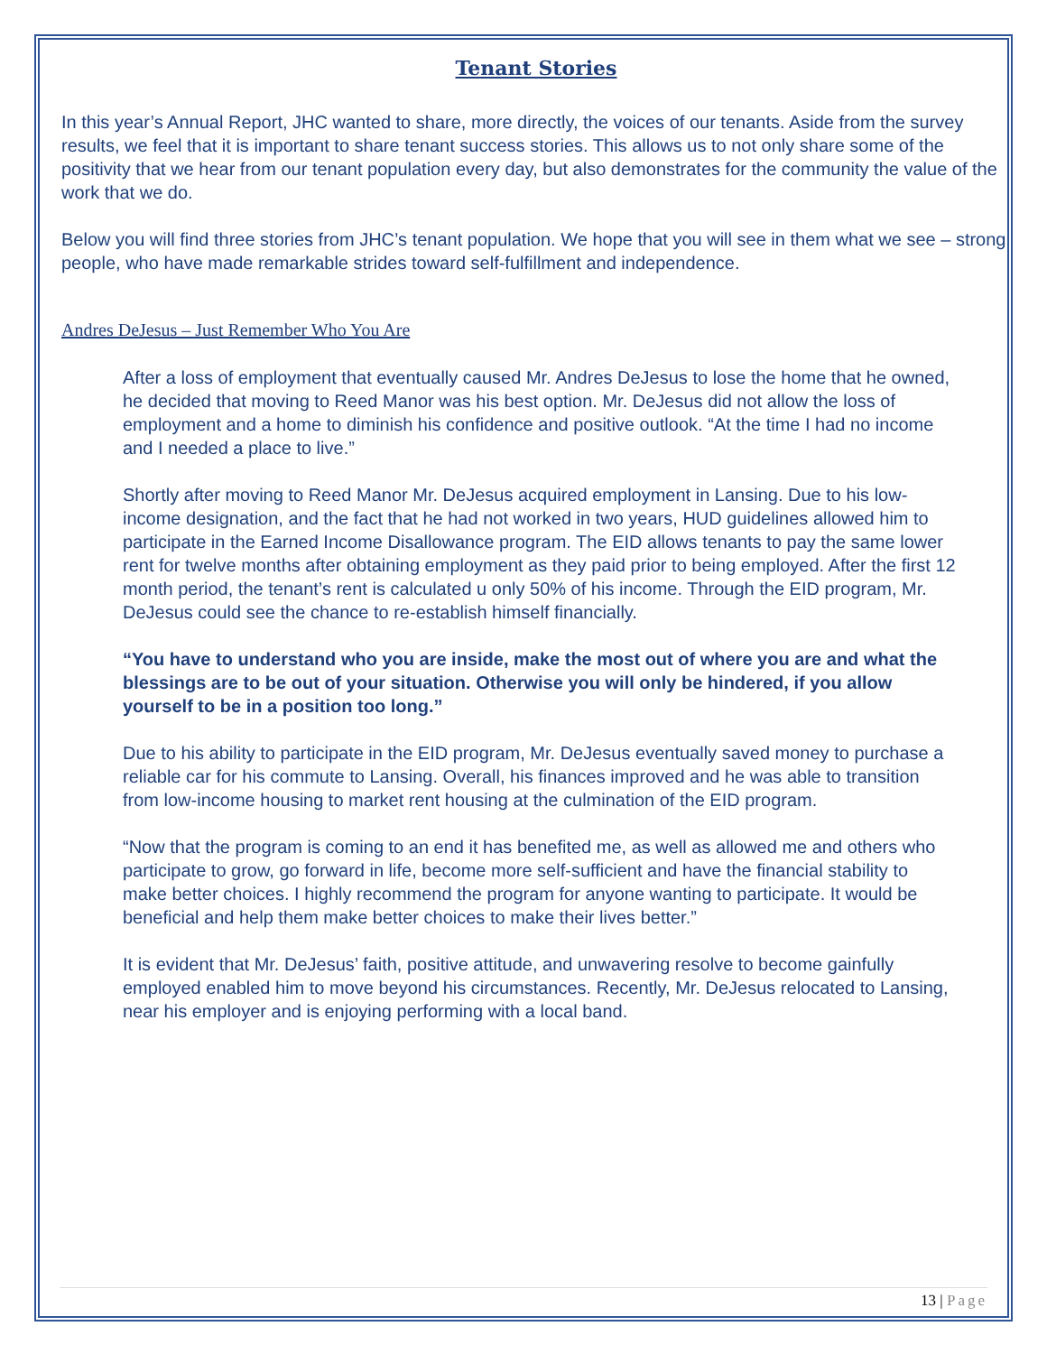Tenant Stories
In this year’s Annual Report, JHC wanted to share, more directly, the voices of our tenants. Aside from the survey results, we feel that it is important to share tenant success stories. This allows us to not only share some of the positivity that we hear from our tenant population every day, but also demonstrates for the community the value of the work that we do.
Below you will find three stories from JHC’s tenant population. We hope that you will see in them what we see – strong people, who have made remarkable strides toward self-fulfillment and independence.
Andres DeJesus – Just Remember Who You Are
After a loss of employment that eventually caused Mr. Andres DeJesus to lose the home that he owned, he decided that moving to Reed Manor was his best option. Mr. DeJesus did not allow the loss of employment and a home to diminish his confidence and positive outlook. “At the time I had no income and I needed a place to live.”
Shortly after moving to Reed Manor Mr. DeJesus acquired employment in Lansing. Due to his low-income designation, and the fact that he had not worked in two years, HUD guidelines allowed him to participate in the Earned Income Disallowance program. The EID allows tenants to pay the same lower rent for twelve months after obtaining employment as they paid prior to being employed. After the first 12 month period, the tenant’s rent is calculated u only 50% of his income. Through the EID program, Mr. DeJesus could see the chance to re-establish himself financially.
“You have to understand who you are inside, make the most out of where you are and what the blessings are to be out of your situation. Otherwise you will only be hindered, if you allow yourself to be in a position too long.”
Due to his ability to participate in the EID program, Mr. DeJesus eventually saved money to purchase a reliable car for his commute to Lansing. Overall, his finances improved and he was able to transition from low-income housing to market rent housing at the culmination of the EID program.
“Now that the program is coming to an end it has benefited me, as well as allowed me and others who participate to grow, go forward in life, become more self-sufficient and have the financial stability to make better choices. I highly recommend the program for anyone wanting to participate. It would be beneficial and help them make better choices to make their lives better.”
It is evident that Mr. DeJesus’ faith, positive attitude, and unwavering resolve to become gainfully employed enabled him to move beyond his circumstances. Recently, Mr. DeJesus relocated to Lansing, near his employer and is enjoying performing with a local band.
13 | Page